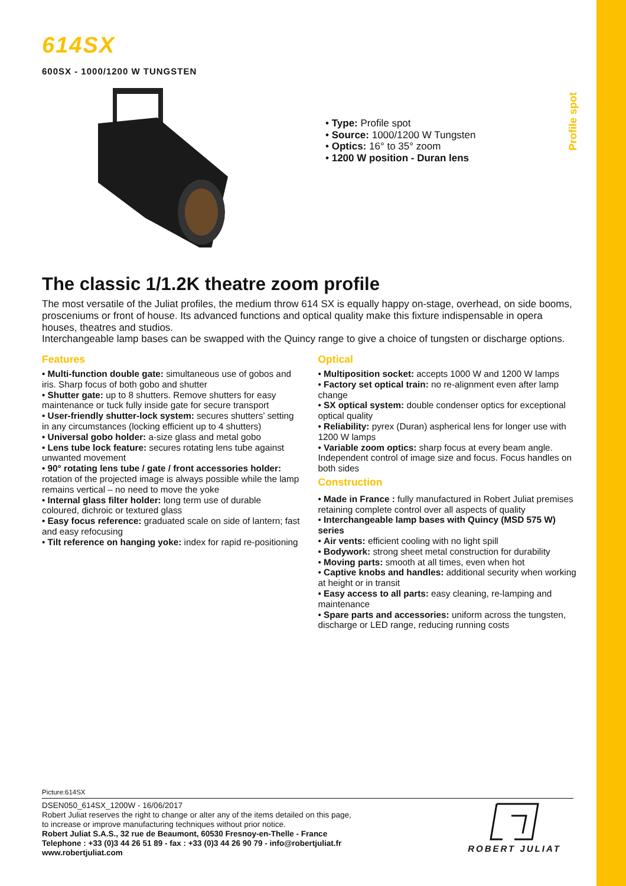Profile spot
614SX
600SX - 1000/1200 W TUNGSTEN
• Type: Profile spot
• Source: 1000/1200 W Tungsten
• Optics: 16° to 35° zoom
• 1200 W position - Duran lens
The classic 1/1.2K theatre zoom profile
The most versatile of the Juliat profiles, the medium throw 614 SX is equally happy on-stage, overhead, on side booms, prosceniums or front of house. Its advanced functions and optical quality make this fixture indispensable in opera houses, theatres and studios.
Interchangeable lamp bases can be swapped with the Quincy range to give a choice of tungsten or discharge options.
Features
• Multi-function double gate: simultaneous use of gobos and iris. Sharp focus of both gobo and shutter
• Shutter gate: up to 8 shutters. Remove shutters for easy maintenance or tuck fully inside gate for secure transport
• User-friendly shutter-lock system: secures shutters’ setting in any circumstances (locking efficient up to 4 shutters)
• Universal gobo holder: a-size glass and metal gobo
• Lens tube lock feature: secures rotating lens tube against unwanted movement
• 90° rotating lens tube / gate / front accessories holder: rotation of the projected image is always possible while the lamp remains vertical – no need to move the yoke
• Internal glass filter holder: long term use of durable coloured, dichroic or textured glass
• Easy focus reference: graduated scale on side of lantern; fast and easy refocusing
• Tilt reference on hanging yoke: index for rapid re-positioning
Optical
• Multiposition socket: accepts 1000 W and 1200 W lamps
• Factory set optical train: no re-alignment even after lamp change
• SX optical system: double condenser optics for exceptional optical quality
• Reliability: pyrex (Duran) aspherical lens for longer use with 1200 W lamps
• Variable zoom optics: sharp focus at every beam angle. Independent control of image size and focus. Focus handles on both sides
Construction
• Made in France : fully manufactured in Robert Juliat premises retaining complete control over all aspects of quality
• Interchangeable lamp bases with Quincy (MSD 575 W) series
• Air vents: efficient cooling with no light spill
• Bodywork: strong sheet metal construction for durability
• Moving parts: smooth at all times, even when hot
• Captive knobs and handles: additional security when working at height or in transit
• Easy access to all parts: easy cleaning, re-lamping and maintenance
• Spare parts and accessories: uniform across the tungsten, discharge or LED range, reducing running costs
Picture:614SX
DSEN050_614SX_1200W - 16/06/2017
Robert Juliat reserves the right to change or alter any of the items detailed on this page,
to increase or improve manufacturing techniques without prior notice.
Robert Juliat S.A.S., 32 rue de Beaumont, 60530 Fresnoy-en-Thelle - France
Telephone : +33 (0)3 44 26 51 89 - fax : +33 (0)3 44 26 90 79 - info@robertjuliat.fr
www.robertjuliat.com
ROBERT JULIAT